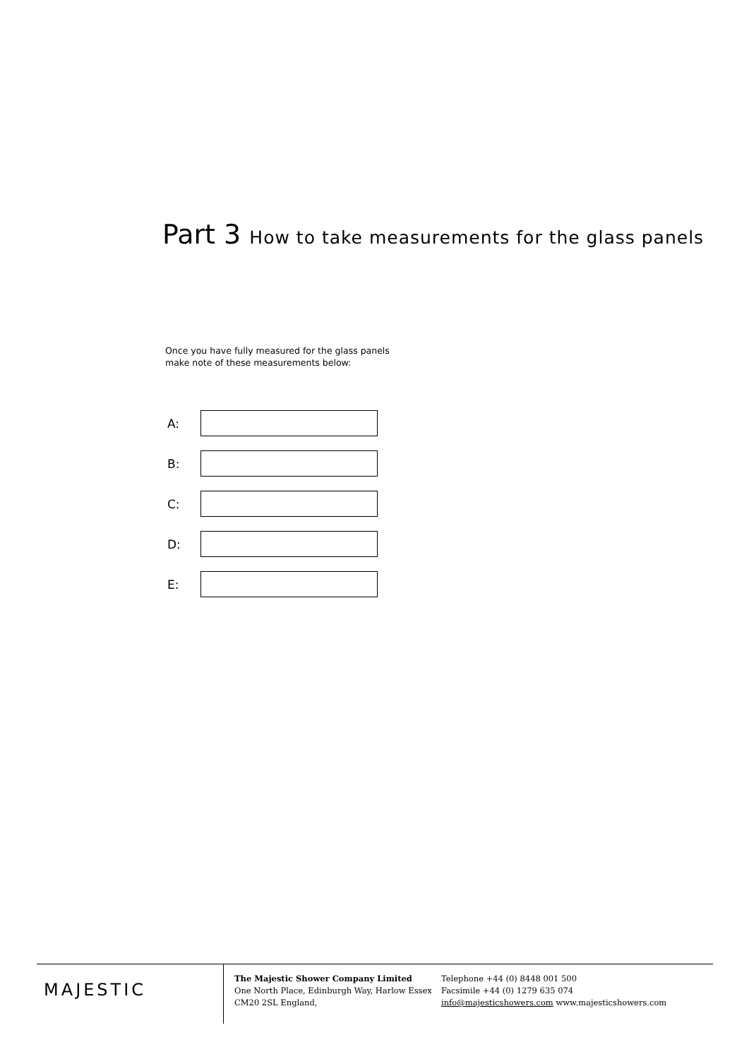Part 3 How to take measurements for the glass panels
Once you have fully measured for the glass panels
make note of these measurements below:
A:
B:
C:
D:
E:
MAJESTIC
The Majestic Shower Company Limited
One North Place, Edinburgh Way, Harlow Essex
CM20 2SL England,
Telephone +44 (0) 8448 001 500
Facsimile +44 (0) 1279 635 074
info@majesticshowers.com www.majesticshowers.com